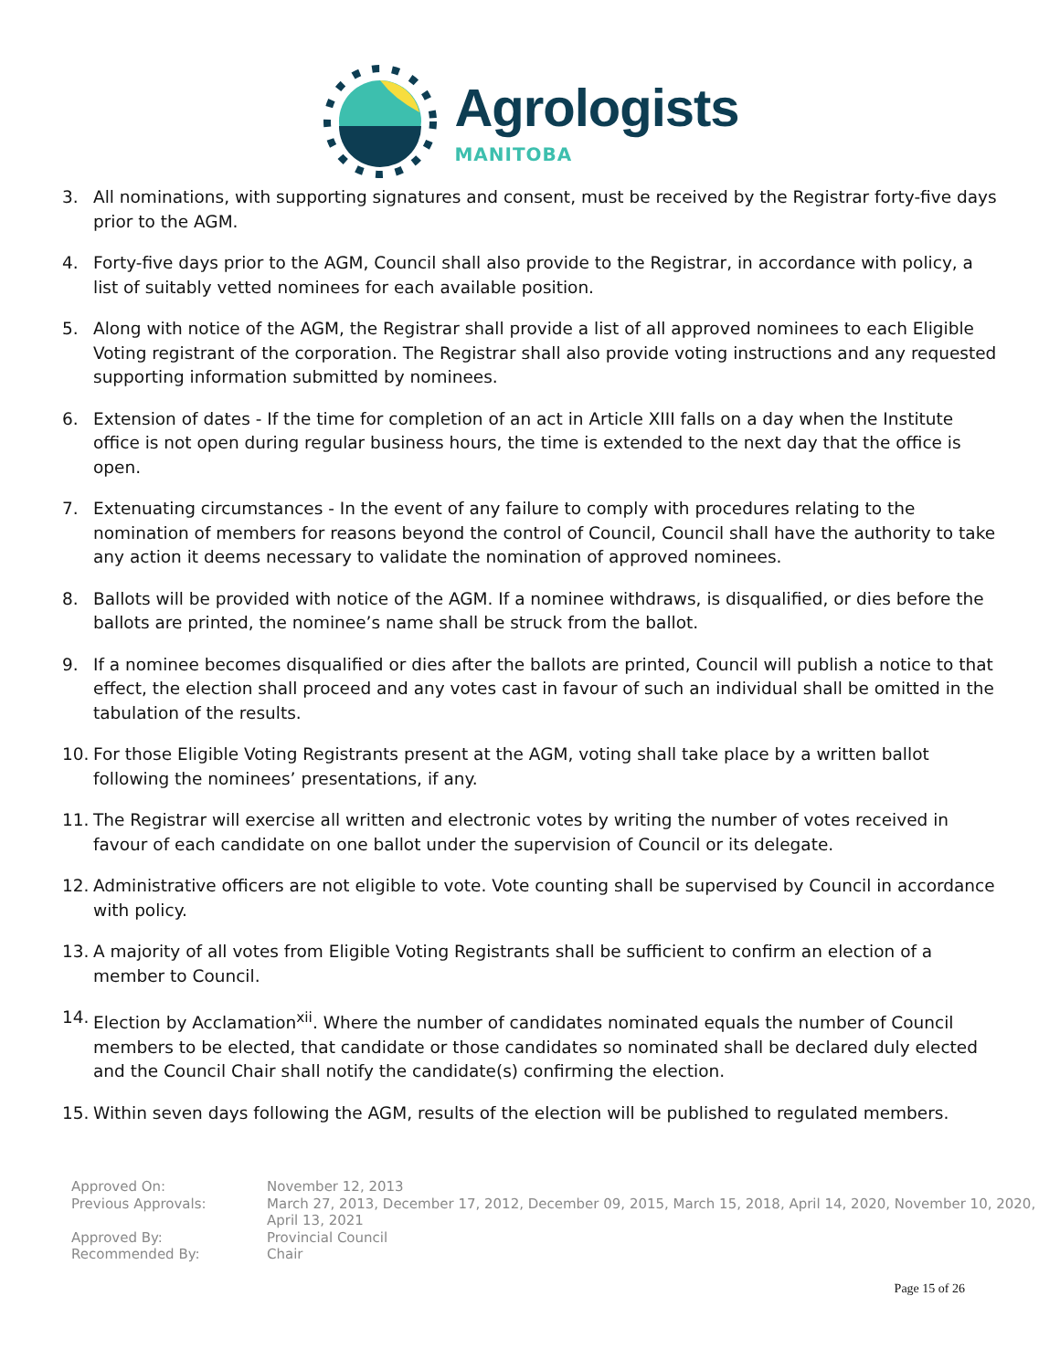Agrologists
MANITOBA
3. All nominations, with supporting signatures and consent, must be received by the Registrar forty-five days prior to the AGM.
4. Forty-five days prior to the AGM, Council shall also provide to the Registrar, in accordance with policy, a list of suitably vetted nominees for each available position.
5. Along with notice of the AGM, the Registrar shall provide a list of all approved nominees to each Eligible Voting registrant of the corporation. The Registrar shall also provide voting instructions and any requested supporting information submitted by nominees.
6. Extension of dates - If the time for completion of an act in Article XIII falls on a day when the Institute office is not open during regular business hours, the time is extended to the next day that the office is open.
7. Extenuating circumstances - In the event of any failure to comply with procedures relating to the nomination of members for reasons beyond the control of Council, Council shall have the authority to take any action it deems necessary to validate the nomination of approved nominees.
8. Ballots will be provided with notice of the AGM. If a nominee withdraws, is disqualified, or dies before the ballots are printed, the nominee’s name shall be struck from the ballot.
9. If a nominee becomes disqualified or dies after the ballots are printed, Council will publish a notice to that effect, the election shall proceed and any votes cast in favour of such an individual shall be omitted in the tabulation of the results.
10. For those Eligible Voting Registrants present at the AGM, voting shall take place by a written ballot following the nominees’ presentations, if any.
11. The Registrar will exercise all written and electronic votes by writing the number of votes received in favour of each candidate on one ballot under the supervision of Council or its delegate.
12. Administrative officers are not eligible to vote. Vote counting shall be supervised by Council in accordance with policy.
13. A majority of all votes from Eligible Voting Registrants shall be sufficient to confirm an election of a member to Council.
14. Election by Acclamation<sup>xii</sup>. Where the number of candidates nominated equals the number of Council members to be elected, that candidate or those candidates so nominated shall be declared duly elected and the Council Chair shall notify the candidate(s) confirming the election.
15. Within seven days following the AGM, results of the election will be published to regulated members.
| Approved On: | November 12, 2013 |
| Previous Approvals: | March 27, 2013, December 17, 2012, December 09, 2015, March 15, 2018, April 14, 2020, November 10, 2020, April 13, 2021 |
| Approved By: | Provincial Council |
| Recommended By: | Chair |
Page 15 of 26